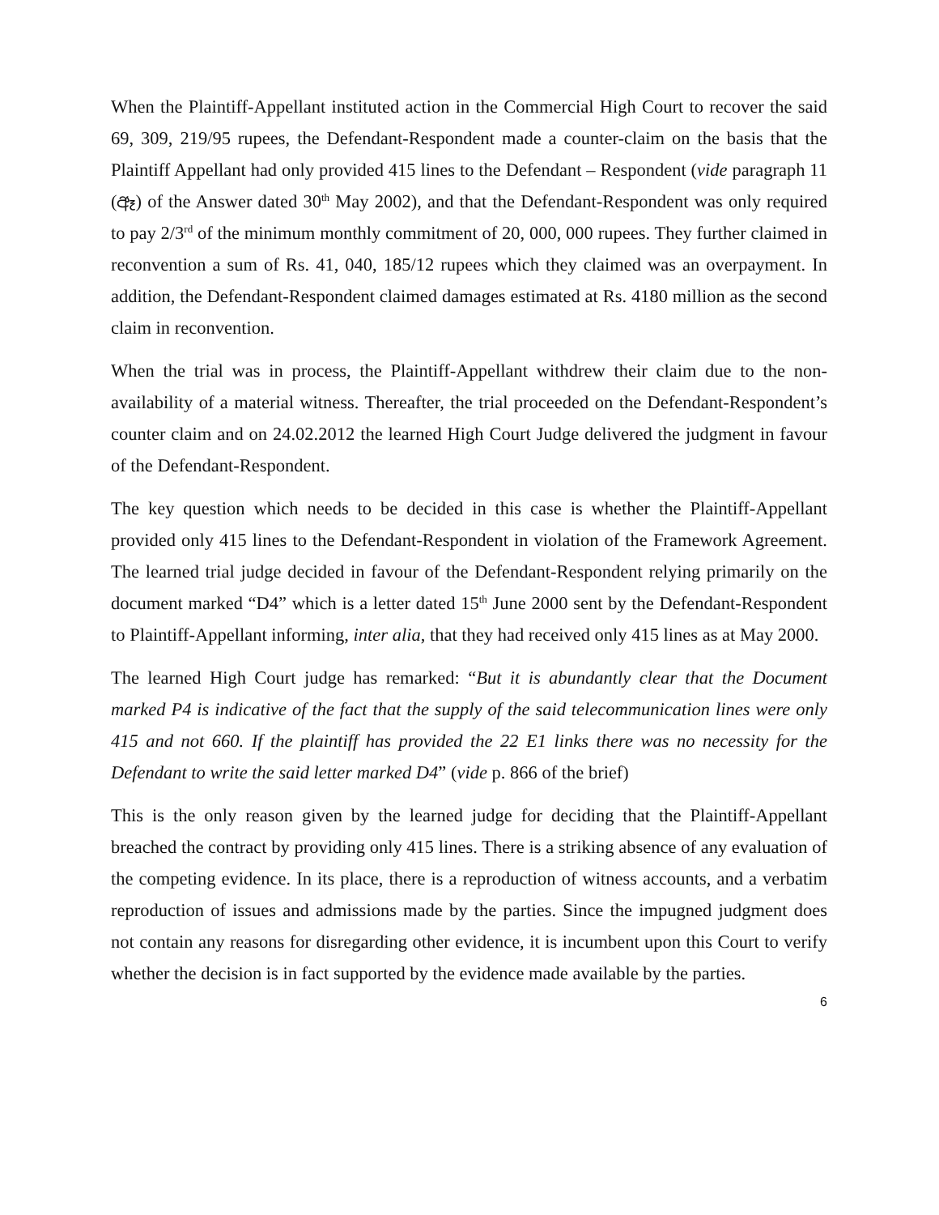When the Plaintiff-Appellant instituted action in the Commercial High Court to recover the said 69, 309, 219/95 rupees, the Defendant-Respondent made a counter-claim on the basis that the Plaintiff Appellant had only provided 415 lines to the Defendant – Respondent (vide paragraph 11 (ඈ) of the Answer dated 30<sup>th</sup> May 2002), and that the Defendant-Respondent was only required to pay 2/3<sup>rd</sup> of the minimum monthly commitment of 20, 000, 000 rupees. They further claimed in reconvention a sum of Rs. 41, 040, 185/12 rupees which they claimed was an overpayment. In addition, the Defendant-Respondent claimed damages estimated at Rs. 4180 million as the second claim in reconvention.
When the trial was in process, the Plaintiff-Appellant withdrew their claim due to the non-availability of a material witness. Thereafter, the trial proceeded on the Defendant-Respondent’s counter claim and on 24.02.2012 the learned High Court Judge delivered the judgment in favour of the Defendant-Respondent.
The key question which needs to be decided in this case is whether the Plaintiff-Appellant provided only 415 lines to the Defendant-Respondent in violation of the Framework Agreement. The learned trial judge decided in favour of the Defendant-Respondent relying primarily on the document marked “D4” which is a letter dated 15<sup>th</sup> June 2000 sent by the Defendant-Respondent to Plaintiff-Appellant informing, inter alia, that they had received only 415 lines as at May 2000.
The learned High Court judge has remarked: “But it is abundantly clear that the Document marked P4 is indicative of the fact that the supply of the said telecommunication lines were only 415 and not 660. If the plaintiff has provided the 22 E1 links there was no necessity for the Defendant to write the said letter marked D4” (vide p. 866 of the brief)
This is the only reason given by the learned judge for deciding that the Plaintiff-Appellant breached the contract by providing only 415 lines. There is a striking absence of any evaluation of the competing evidence. In its place, there is a reproduction of witness accounts, and a verbatim reproduction of issues and admissions made by the parties. Since the impugned judgment does not contain any reasons for disregarding other evidence, it is incumbent upon this Court to verify whether the decision is in fact supported by the evidence made available by the parties.
6